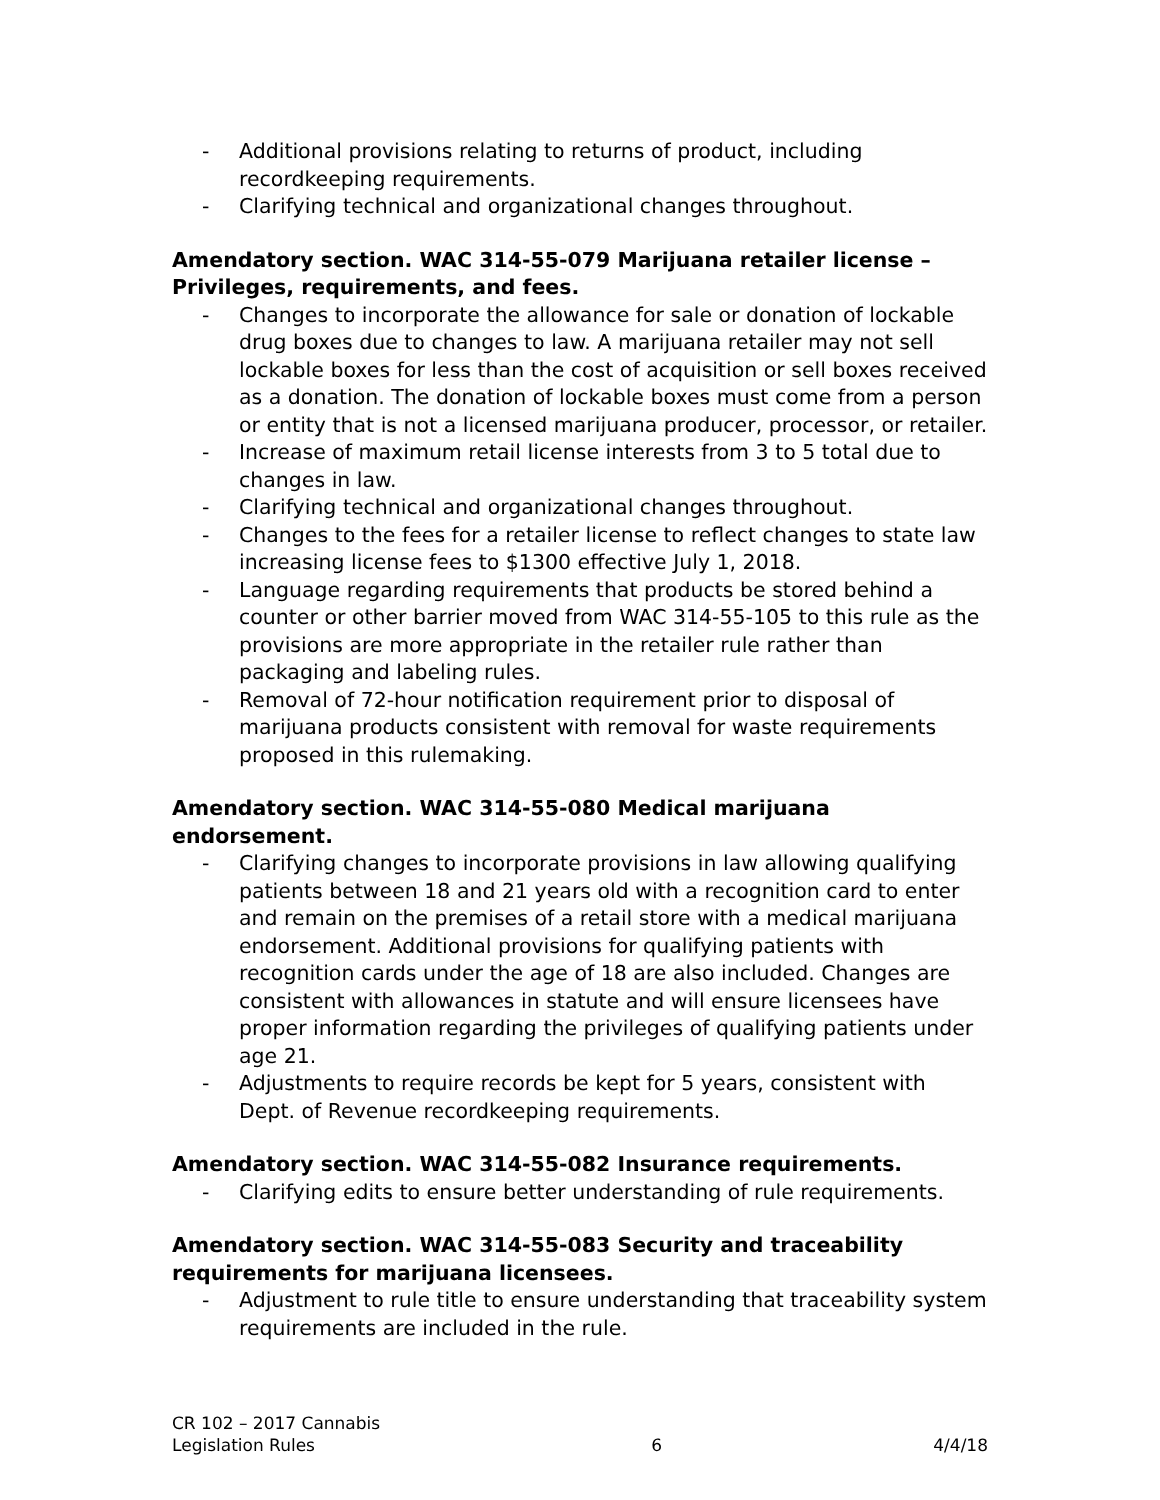- Additional provisions relating to returns of product, including recordkeeping requirements.
- Clarifying technical and organizational changes throughout.
Amendatory section. WAC 314-55-079 Marijuana retailer license – Privileges, requirements, and fees.
- Changes to incorporate the allowance for sale or donation of lockable drug boxes due to changes to law. A marijuana retailer may not sell lockable boxes for less than the cost of acquisition or sell boxes received as a donation. The donation of lockable boxes must come from a person or entity that is not a licensed marijuana producer, processor, or retailer.
- Increase of maximum retail license interests from 3 to 5 total due to changes in law.
- Clarifying technical and organizational changes throughout.
- Changes to the fees for a retailer license to reflect changes to state law increasing license fees to $1300 effective July 1, 2018.
- Language regarding requirements that products be stored behind a counter or other barrier moved from WAC 314-55-105 to this rule as the provisions are more appropriate in the retailer rule rather than packaging and labeling rules.
- Removal of 72-hour notification requirement prior to disposal of marijuana products consistent with removal for waste requirements proposed in this rulemaking.
Amendatory section. WAC 314-55-080 Medical marijuana endorsement.
- Clarifying changes to incorporate provisions in law allowing qualifying patients between 18 and 21 years old with a recognition card to enter and remain on the premises of a retail store with a medical marijuana endorsement. Additional provisions for qualifying patients with recognition cards under the age of 18 are also included. Changes are consistent with allowances in statute and will ensure licensees have proper information regarding the privileges of qualifying patients under age 21.
- Adjustments to require records be kept for 5 years, consistent with Dept. of Revenue recordkeeping requirements.
Amendatory section. WAC 314-55-082 Insurance requirements.
- Clarifying edits to ensure better understanding of rule requirements.
Amendatory section. WAC 314-55-083 Security and traceability requirements for marijuana licensees.
- Adjustment to rule title to ensure understanding that traceability system requirements are included in the rule.
CR 102 – 2017 Cannabis
Legislation Rules 6 4/4/18